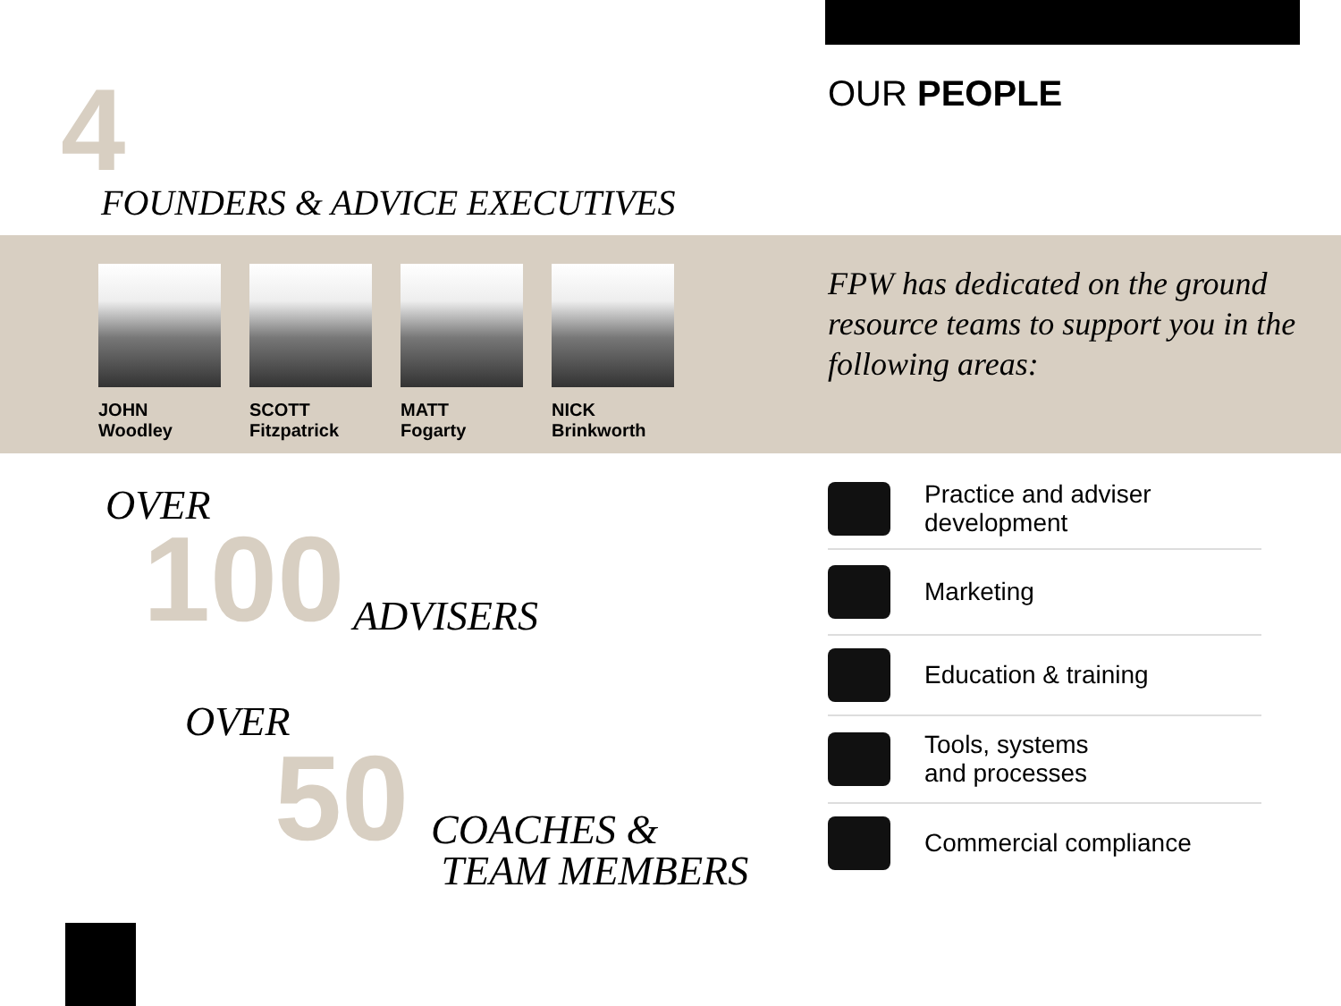4 FOUNDERS & ADVICE EXECUTIVES
OUR PEOPLE
JOHN
Woodley
SCOTT
Fitzpatrick
MATT
Fogarty
NICK
Brinkworth
FPW has dedicated on the ground resource teams to support you in the following areas:
OVER
100 ADVISERS
OVER
50
COACHES &
TEAM MEMBERS
Practice and adviser
development
Marketing
Education & training
Tools, systems
and processes
Commercial compliance